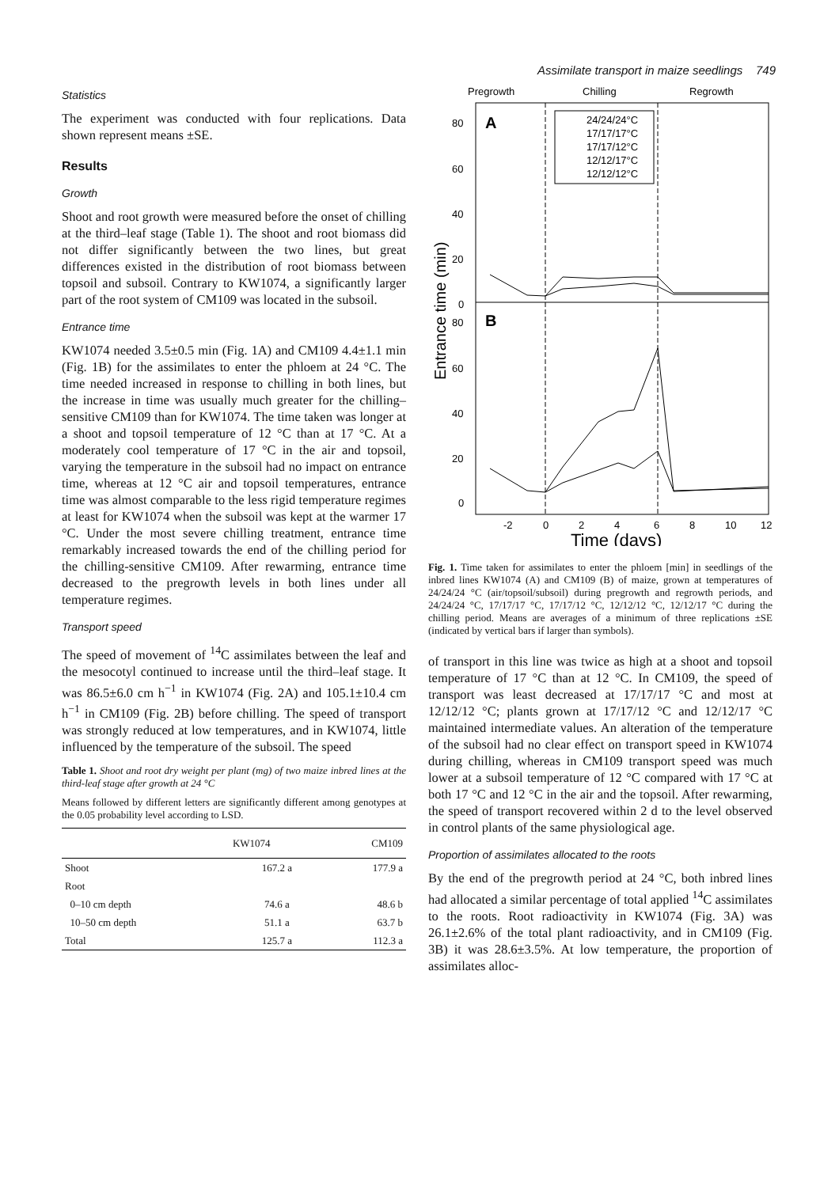Assimilate transport in maize seedlings 749
Statistics
The experiment was conducted with four replications. Data shown represent means ±SE.
Results
Growth
Shoot and root growth were measured before the onset of chilling at the third–leaf stage (Table 1). The shoot and root biomass did not differ significantly between the two lines, but great differences existed in the distribution of root biomass between topsoil and subsoil. Contrary to KW1074, a significantly larger part of the root system of CM109 was located in the subsoil.
Entrance time
KW1074 needed 3.5±0.5 min (Fig. 1A) and CM109 4.4±1.1 min (Fig. 1B) for the assimilates to enter the phloem at 24 °C. The time needed increased in response to chilling in both lines, but the increase in time was usually much greater for the chilling–sensitive CM109 than for KW1074. The time taken was longer at a shoot and topsoil temperature of 12 °C than at 17 °C. At a moderately cool temperature of 17 °C in the air and topsoil, varying the temperature in the subsoil had no impact on entrance time, whereas at 12 °C air and topsoil temperatures, entrance time was almost comparable to the less rigid temperature regimes at least for KW1074 when the subsoil was kept at the warmer 17 °C. Under the most severe chilling treatment, entrance time remarkably increased towards the end of the chilling period for the chilling-sensitive CM109. After rewarming, entrance time decreased to the pregrowth levels in both lines under all temperature regimes.
Transport speed
The speed of movement of <sup>14</sup>C assimilates between the leaf and the mesocotyl continued to increase until the third–leaf stage. It was 86.5±6.0 cm h<sup>−1</sup> in KW1074 (Fig. 2A) and 105.1±10.4 cm h<sup>−1</sup> in CM109 (Fig. 2B) before chilling. The speed of transport was strongly reduced at low temperatures, and in KW1074, little influenced by the temperature of the subsoil. The speed
Table 1. Shoot and root dry weight per plant (mg) of two maize inbred lines at the third-leaf stage after growth at 24 °C
Means followed by different letters are significantly different among genotypes at the 0.05 probability level according to LSD.
| | KW1074 | CM109 |
| --- | --- | --- |
| Shoot | 167.2 a | 177.9 a |
| Root | | |
| 0–10 cm depth | 74.6 a | 48.6 b |
| 10–50 cm depth | 51.1 a | 63.7 b |
| Total | 125.7 a | 112.3 a |
Pregrowth
Chilling
Regrowth
A
B
80
60
40
20
0
80
60
40
20
0
-2
0
2
4
6
8
10
12
Time (days)
Entrance time (min)
24/24/24°C
17/17/17°C
17/17/12°C
12/12/17°C
12/12/12°C
Fig. 1. Time taken for assimilates to enter the phloem [min] in seedlings of the inbred lines KW1074 (A) and CM109 (B) of maize, grown at temperatures of 24/24/24 °C (air/topsoil/subsoil) during pregrowth and regrowth periods, and 24/24/24 °C, 17/17/17 °C, 17/17/12 °C, 12/12/12 °C, 12/12/17 °C during the chilling period. Means are averages of a minimum of three replications ±SE (indicated by vertical bars if larger than symbols).
of transport in this line was twice as high at a shoot and topsoil temperature of 17 °C than at 12 °C. In CM109, the speed of transport was least decreased at 17/17/17 °C and most at 12/12/12 °C; plants grown at 17/17/12 °C and 12/12/17 °C maintained intermediate values. An alteration of the temperature of the subsoil had no clear effect on transport speed in KW1074 during chilling, whereas in CM109 transport speed was much lower at a subsoil temperature of 12 °C compared with 17 °C at both 17 °C and 12 °C in the air and the topsoil. After rewarming, the speed of transport recovered within 2 d to the level observed in control plants of the same physiological age.
Proportion of assimilates allocated to the roots
By the end of the pregrowth period at 24 °C, both inbred lines had allocated a similar percentage of total applied <sup>14</sup>C assimilates to the roots. Root radioactivity in KW1074 (Fig. 3A) was 26.1±2.6% of the total plant radioactivity, and in CM109 (Fig. 3B) it was 28.6±3.5%. At low temperature, the proportion of assimilates alloc-